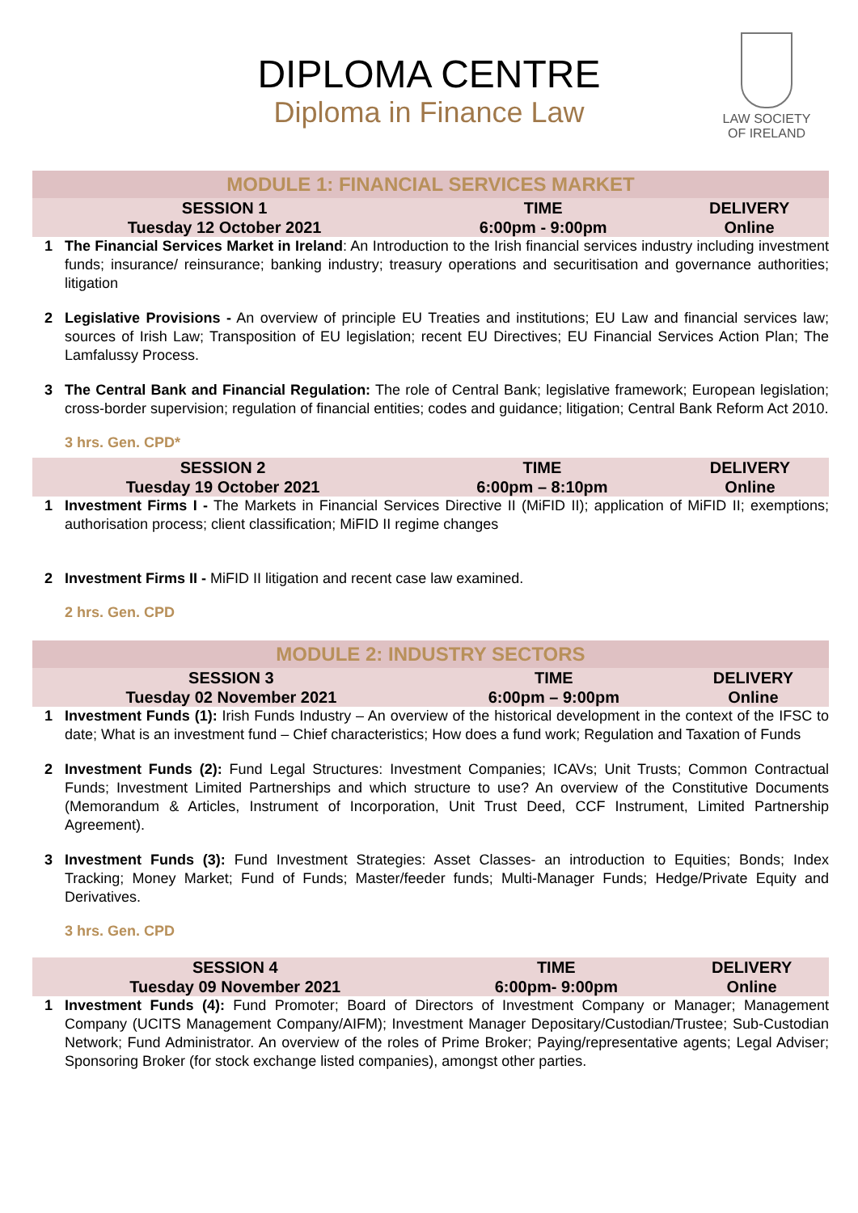DIPLOMA CENTRE
Diploma in Finance Law
LAW SOCIETY
OF IRELAND
MODULE 1: FINANCIAL SERVICES MARKET
| SESSION 1 | TIME | DELIVERY |
| --- | --- | --- |
| Tuesday 12 October 2021 | 6:00pm - 9:00pm | Online |
1 The Financial Services Market in Ireland: An Introduction to the Irish financial services industry including investment funds; insurance/ reinsurance; banking industry; treasury operations and securitisation and governance authorities; litigation
2 Legislative Provisions - An overview of principle EU Treaties and institutions; EU Law and financial services law; sources of Irish Law; Transposition of EU legislation; recent EU Directives; EU Financial Services Action Plan; The Lamfalussy Process.
3 The Central Bank and Financial Regulation: The role of Central Bank; legislative framework; European legislation; cross-border supervision; regulation of financial entities; codes and guidance; litigation; Central Bank Reform Act 2010.
3 hrs. Gen. CPD*
| SESSION 2 | TIME | DELIVERY |
| --- | --- | --- |
| Tuesday 19 October 2021 | 6:00pm – 8:10pm | Online |
1 Investment Firms I - The Markets in Financial Services Directive II (MiFID II); application of MiFID II; exemptions; authorisation process; client classification; MiFID II regime changes
2 Investment Firms II - MiFID II litigation and recent case law examined.
2 hrs. Gen. CPD
MODULE 2: INDUSTRY SECTORS
| SESSION 3 | TIME | DELIVERY |
| --- | --- | --- |
| Tuesday 02 November 2021 | 6:00pm – 9:00pm | Online |
1 Investment Funds (1): Irish Funds Industry – An overview of the historical development in the context of the IFSC to date; What is an investment fund – Chief characteristics; How does a fund work; Regulation and Taxation of Funds
2 Investment Funds (2): Fund Legal Structures: Investment Companies; ICAVs; Unit Trusts; Common Contractual Funds; Investment Limited Partnerships and which structure to use? An overview of the Constitutive Documents (Memorandum & Articles, Instrument of Incorporation, Unit Trust Deed, CCF Instrument, Limited Partnership Agreement).
3 Investment Funds (3): Fund Investment Strategies: Asset Classes- an introduction to Equities; Bonds; Index Tracking; Money Market; Fund of Funds; Master/feeder funds; Multi-Manager Funds; Hedge/Private Equity and Derivatives.
3 hrs. Gen. CPD
| SESSION 4 | TIME | DELIVERY |
| --- | --- | --- |
| Tuesday 09 November 2021 | 6:00pm- 9:00pm | Online |
1 Investment Funds (4): Fund Promoter; Board of Directors of Investment Company or Manager; Management Company (UCITS Management Company/AIFM); Investment Manager Depositary/Custodian/Trustee; Sub-Custodian Network; Fund Administrator. An overview of the roles of Prime Broker; Paying/representative agents; Legal Adviser; Sponsoring Broker (for stock exchange listed companies), amongst other parties.